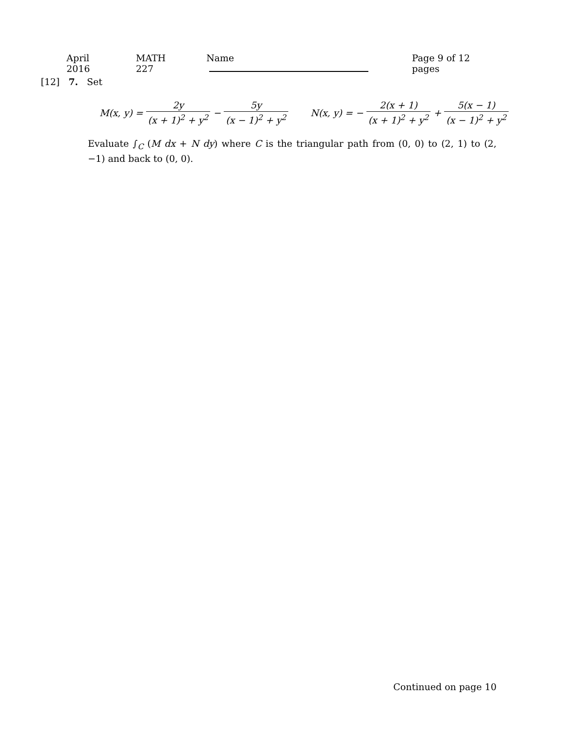April 2016 MATH 227 Name Page 9 of 12 pages
[12] 7. Set
M(x, y) = 2y (x + 1)<sup>2</sup> + y<sup>2</sup> − 5y (x − 1)<sup>2</sup> + y<sup>2</sup> N(x, y) = − 2(x + 1) (x + 1)<sup>2</sup> + y<sup>2</sup> + 5(x − 1) (x − 1)<sup>2</sup> + y<sup>2</sup>
Evaluate ∫<sub>C</sub> (M dx + N dy) where C is the triangular path from (0, 0) to (2, 1) to (2, −1) and back to (0, 0).
Continued on page 10